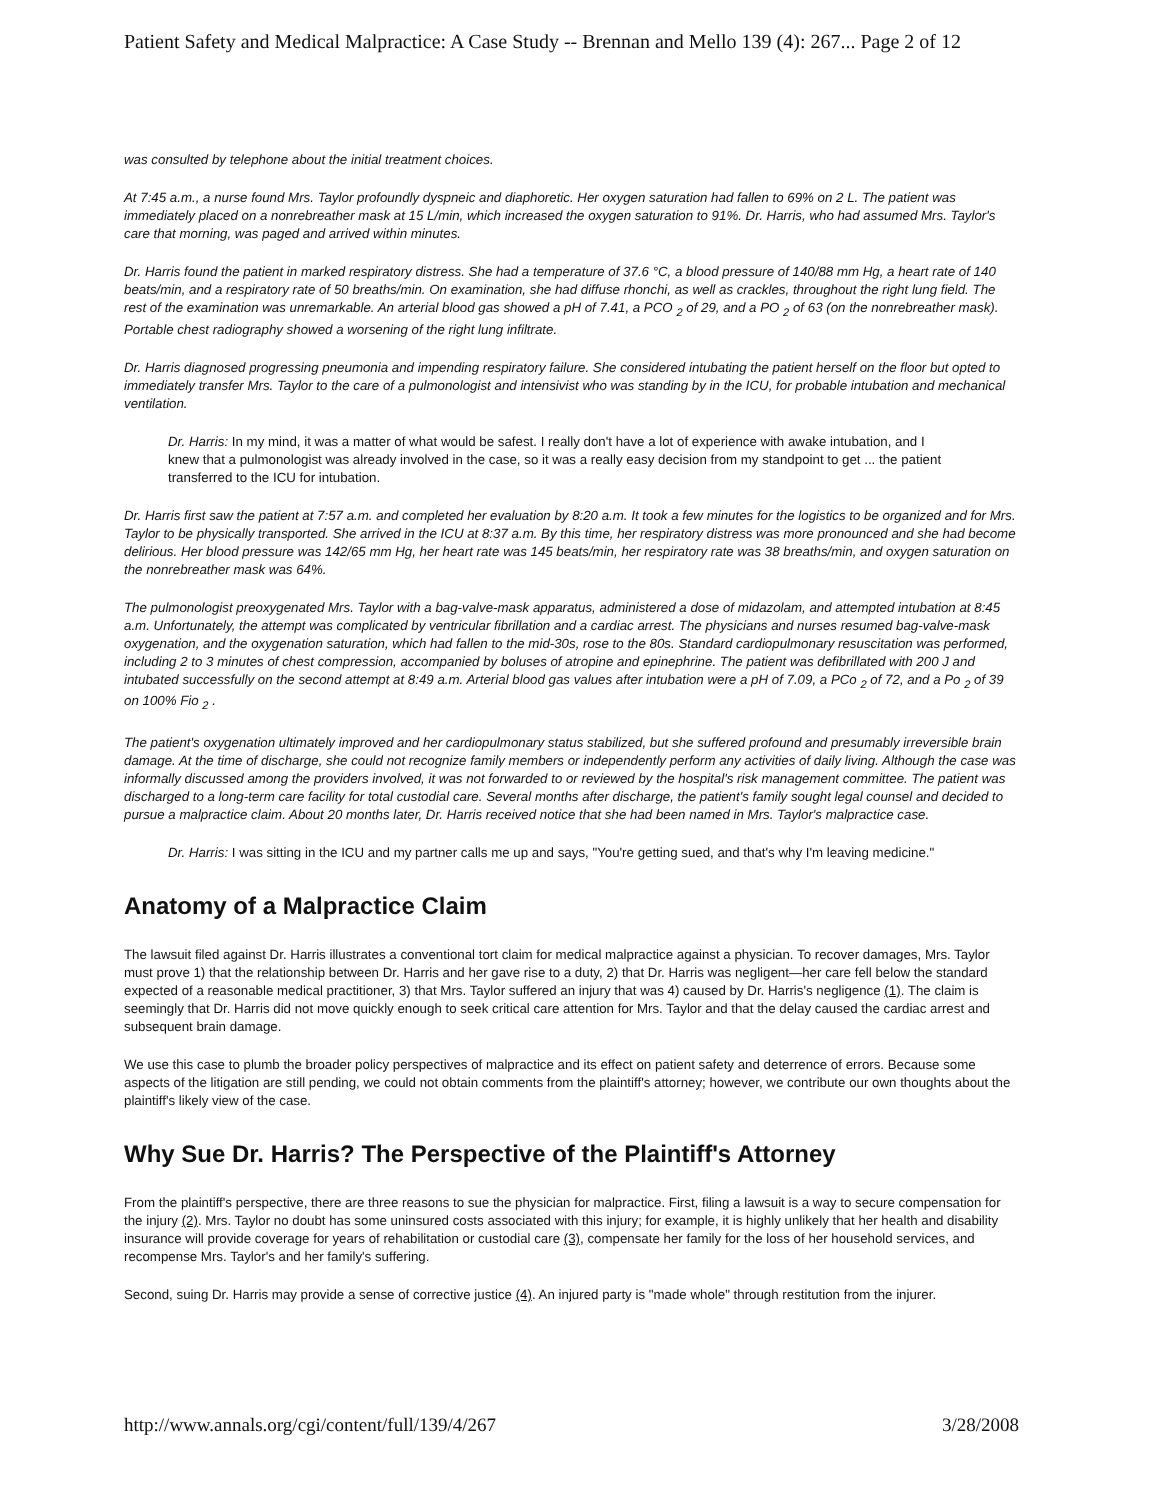Patient Safety and Medical Malpractice: A Case Study -- Brennan and Mello 139 (4): 267... Page 2 of 12
was consulted by telephone about the initial treatment choices.
At 7:45 a.m., a nurse found Mrs. Taylor profoundly dyspneic and diaphoretic. Her oxygen saturation had fallen to 69% on 2 L. The patient was immediately placed on a nonrebreather mask at 15 L/min, which increased the oxygen saturation to 91%. Dr. Harris, who had assumed Mrs. Taylor's care that morning, was paged and arrived within minutes.
Dr. Harris found the patient in marked respiratory distress. She had a temperature of 37.6 °C, a blood pressure of 140/88 mm Hg, a heart rate of 140 beats/min, and a respiratory rate of 50 breaths/min. On examination, she had diffuse rhonchi, as well as crackles, throughout the right lung field. The rest of the examination was unremarkable. An arterial blood gas showed a pH of 7.41, a PCO <sub>2</sub> of 29, and a PO <sub>2</sub> of 63 (on the nonrebreather mask). Portable chest radiography showed a worsening of the right lung infiltrate.
Dr. Harris diagnosed progressing pneumonia and impending respiratory failure. She considered intubating the patient herself on the floor but opted to immediately transfer Mrs. Taylor to the care of a pulmonologist and intensivist who was standing by in the ICU, for probable intubation and mechanical ventilation.
Dr. Harris: In my mind, it was a matter of what would be safest. I really don't have a lot of experience with awake intubation, and I knew that a pulmonologist was already involved in the case, so it was a really easy decision from my standpoint to get ... the patient transferred to the ICU for intubation.
Dr. Harris first saw the patient at 7:57 a.m. and completed her evaluation by 8:20 a.m. It took a few minutes for the logistics to be organized and for Mrs. Taylor to be physically transported. She arrived in the ICU at 8:37 a.m. By this time, her respiratory distress was more pronounced and she had become delirious. Her blood pressure was 142/65 mm Hg, her heart rate was 145 beats/min, her respiratory rate was 38 breaths/min, and oxygen saturation on the nonrebreather mask was 64%.
The pulmonologist preoxygenated Mrs. Taylor with a bag-valve-mask apparatus, administered a dose of midazolam, and attempted intubation at 8:45 a.m. Unfortunately, the attempt was complicated by ventricular fibrillation and a cardiac arrest. The physicians and nurses resumed bag-valve-mask oxygenation, and the oxygenation saturation, which had fallen to the mid-30s, rose to the 80s. Standard cardiopulmonary resuscitation was performed, including 2 to 3 minutes of chest compression, accompanied by boluses of atropine and epinephrine. The patient was defibrillated with 200 J and intubated successfully on the second attempt at 8:49 a.m. Arterial blood gas values after intubation were a pH of 7.09, a PCo <sub>2</sub> of 72, and a Po <sub>2</sub> of 39 on 100% Fio <sub>2</sub> .
The patient's oxygenation ultimately improved and her cardiopulmonary status stabilized, but she suffered profound and presumably irreversible brain damage. At the time of discharge, she could not recognize family members or independently perform any activities of daily living. Although the case was informally discussed among the providers involved, it was not forwarded to or reviewed by the hospital's risk management committee. The patient was discharged to a long-term care facility for total custodial care. Several months after discharge, the patient's family sought legal counsel and decided to pursue a malpractice claim. About 20 months later, Dr. Harris received notice that she had been named in Mrs. Taylor's malpractice case.
Dr. Harris: I was sitting in the ICU and my partner calls me up and says, "You're getting sued, and that's why I'm leaving medicine."
Anatomy of a Malpractice Claim
The lawsuit filed against Dr. Harris illustrates a conventional tort claim for medical malpractice against a physician. To recover damages, Mrs. Taylor must prove 1) that the relationship between Dr. Harris and her gave rise to a duty, 2) that Dr. Harris was negligent—her care fell below the standard expected of a reasonable medical practitioner, 3) that Mrs. Taylor suffered an injury that was 4) caused by Dr. Harris's negligence (1). The claim is seemingly that Dr. Harris did not move quickly enough to seek critical care attention for Mrs. Taylor and that the delay caused the cardiac arrest and subsequent brain damage.
We use this case to plumb the broader policy perspectives of malpractice and its effect on patient safety and deterrence of errors. Because some aspects of the litigation are still pending, we could not obtain comments from the plaintiff's attorney; however, we contribute our own thoughts about the plaintiff's likely view of the case.
Why Sue Dr. Harris? The Perspective of the Plaintiff's Attorney
From the plaintiff's perspective, there are three reasons to sue the physician for malpractice. First, filing a lawsuit is a way to secure compensation for the injury (2). Mrs. Taylor no doubt has some uninsured costs associated with this injury; for example, it is highly unlikely that her health and disability insurance will provide coverage for years of rehabilitation or custodial care (3), compensate her family for the loss of her household services, and recompense Mrs. Taylor's and her family's suffering.
Second, suing Dr. Harris may provide a sense of corrective justice (4). An injured party is "made whole" through restitution from the injurer.
http://www.annals.org/cgi/content/full/139/4/267 3/28/2008